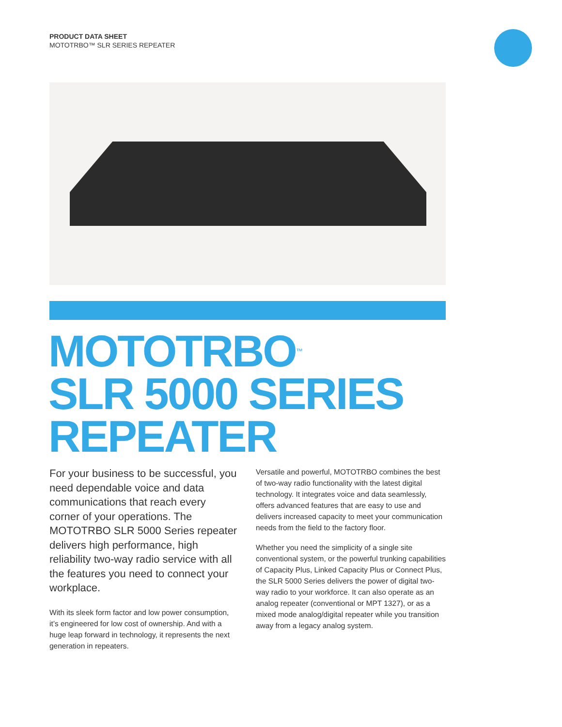PRODUCT DATA SHEET
MOTOTRBO™ SLR SERIES REPEATER
MOTOTRBO<sup>™</sup>
SLR 5000 SERIES
REPEATER
For your business to be successful, you need dependable voice and data communications that reach every corner of your operations. The MOTOTRBO SLR 5000 Series repeater delivers high performance, high reliability two-way radio service with all the features you need to connect your workplace.
With its sleek form factor and low power consumption, it’s engineered for low cost of ownership. And with a huge leap forward in technology, it represents the next generation in repeaters.
Versatile and powerful, MOTOTRBO combines the best of two-way radio functionality with the latest digital technology. It integrates voice and data seamlessly, offers advanced features that are easy to use and delivers increased capacity to meet your communication needs from the field to the factory floor.
Whether you need the simplicity of a single site conventional system, or the powerful trunking capabilities of Capacity Plus, Linked Capacity Plus or Connect Plus, the SLR 5000 Series delivers the power of digital two-way radio to your workforce. It can also operate as an analog repeater (conventional or MPT 1327), or as a mixed mode analog/digital repeater while you transition away from a legacy analog system.